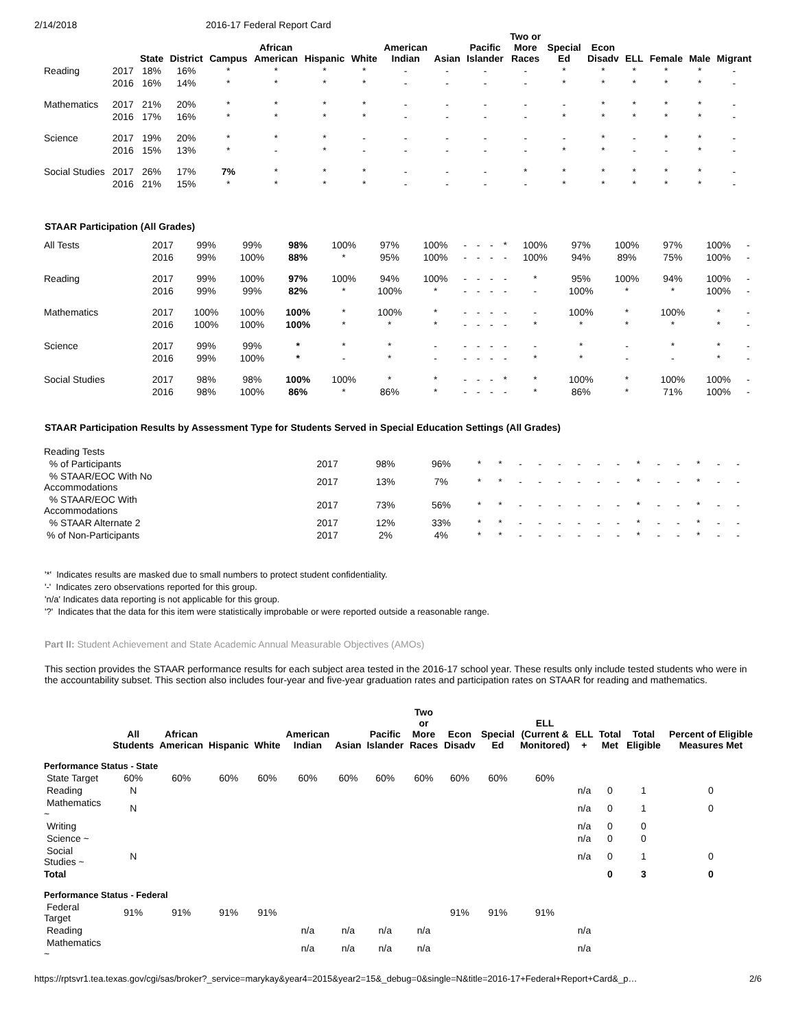2/14/2018 2016-17 Federal Report Card
| | | State | District | Campus | African American | Hispanic | White | American Indian | Asian | Pacific Islander | Two or More Races | Special Ed | Econ Disadv | ELL | Female | Male | Migrant |
| --- | --- | --- | --- | --- | --- | --- | --- | --- | --- | --- | --- | --- | --- | --- | --- | --- | --- |
| Reading | 2017 | 18% | 16% | * | * | * | * | - | - | - | - | * | * | * | * | * | - |
| | 2016 | 16% | 14% | * | * | * | * | - | - | - | - | * | * | * | * | * | - |
| Mathematics | 2017 | 21% | 20% | * | * | * | * | - | - | - | - | - | * | * | * | * | - |
| | 2016 | 17% | 16% | * | * | * | * | - | - | - | - | * | * | * | * | * | - |
| Science | 2017 | 19% | 20% | * | * | * | - | - | - | - | - | - | * | - | * | * | - |
| | 2016 | 15% | 13% | * | - | * | - | - | - | - | - | * | * | - | - | * | - |
| Social Studies | 2017 | 26% | 17% | 7% | * | * | * | - | - | - | * | * | * | * | * | * | - |
| | 2016 | 21% | 15% | * | * | * | * | - | - | - | - | * | * | * | * | * | - |
STAAR Participation (All Grades)
| All Tests | 2017 | 99% | 99% | 98% | 100% | 97% | 100% | - | - | - | * | 100% | 97% | 100% | 97% | 100% | - |
| | 2016 | 99% | 100% | 88% | * | 95% | 100% | - | - | - | - | 100% | 94% | 89% | 75% | 100% | - |
| Reading | 2017 | 99% | 100% | 97% | 100% | 94% | 100% | - | - | - | - | * | 95% | 100% | 94% | 100% | - |
| | 2016 | 99% | 99% | 82% | * | 100% | * | - | - | - | - | - | 100% | * | * | 100% | - |
| Mathematics | 2017 | 100% | 100% | 100% | * | 100% | * | - | - | - | - | - | 100% | * | 100% | * | - |
| | 2016 | 100% | 100% | 100% | * | * | * | - | - | - | - | * | * | * | * | * | - |
| Science | 2017 | 99% | 99% | * | * | * | - | - | - | - | - | - | * | - | * | * | - |
| | 2016 | 99% | 100% | * | - | * | - | - | - | - | - | * | * | - | - | * | - |
| Social Studies | 2017 | 98% | 98% | 100% | 100% | * | * | - | - | - | * | * | 100% | * | 100% | 100% | - |
| | 2016 | 98% | 100% | 86% | * | 86% | * | - | - | - | - | * | 86% | * | 71% | 100% | - |
STAAR Participation Results by Assessment Type for Students Served in Special Education Settings (All Grades)
| Reading Tests | | | | | | | | | | | | | | | | | |
| % of Participants | 2017 | 98% | 96% | * | * | - | - | - | - | - | - | * | - | - | * | - | - |
| % STAAR/EOC With No Accommodations | 2017 | 13% | 7% | * | * | - | - | - | - | - | - | * | - | - | * | - | - |
| % STAAR/EOC With Accommodations | 2017 | 73% | 56% | * | * | - | - | - | - | - | - | * | - | - | * | - | - |
| % STAAR Alternate 2 | 2017 | 12% | 33% | * | * | - | - | - | - | - | - | * | - | - | * | - | - |
| % of Non-Participants | 2017 | 2% | 4% | * | * | - | - | - | - | - | - | * | - | - | * | - | - |
'*' Indicates results are masked due to small numbers to protect student confidentiality.
'-' Indicates zero observations reported for this group.
'n/a' Indicates data reporting is not applicable for this group.
'?' Indicates that the data for this item were statistically improbable or were reported outside a reasonable range.
Part II: Student Achievement and State Academic Annual Measurable Objectives (AMOs)
This section provides the STAAR performance results for each subject area tested in the 2016-17 school year. These results only include tested students who were in the accountability subset. This section also includes four-year and five-year graduation rates and participation rates on STAAR for reading and mathematics.
| | All Students | African American | Hispanic | White | American Indian | Asian | Pacific Islander | Two or More Races | Econ Disadv | Special Ed | ELL (Current & Monitored) | ELL + | Total Met | Total Eligible | Percent of Eligible Measures Met |
| --- | --- | --- | --- | --- | --- | --- | --- | --- | --- | --- | --- | --- | --- | --- | --- |
| Performance Status - State | | | | | | | | | | | | | | | |
| State Target | 60% | 60% | 60% | 60% | 60% | 60% | 60% | 60% | 60% | 60% | 60% | | | | |
| Reading | N | | | | | | | | | | | n/a | 0 | 1 | 0 |
| Mathematics ~ | N | | | | | | | | | | | n/a | 0 | 1 | 0 |
| Writing | | | | | | | | | | | | n/a | 0 | 0 | |
| Science ~ | | | | | | | | | | | | n/a | 0 | 0 | |
| Social Studies ~ | N | | | | | | | | | | | n/a | 0 | 1 | 0 |
| Total | | | | | | | | | | | | | 0 | 3 | 0 |
| Performance Status - Federal | | | | | | | | | | | | | | | |
| Federal Target | 91% | 91% | 91% | 91% | | | | | 91% | 91% | 91% | | | | |
| Reading | | | | | n/a | n/a | n/a | n/a | | | | n/a | | | |
| Mathematics ~ | | | | | n/a | n/a | n/a | n/a | | | | n/a | | | |
https://rptsvr1.tea.texas.gov/cgi/sas/broker?_service=marykay&year4=2015&year2=15&_debug=0&single=N&title=2016-17+Federal+Report+Card&_p… 2/6